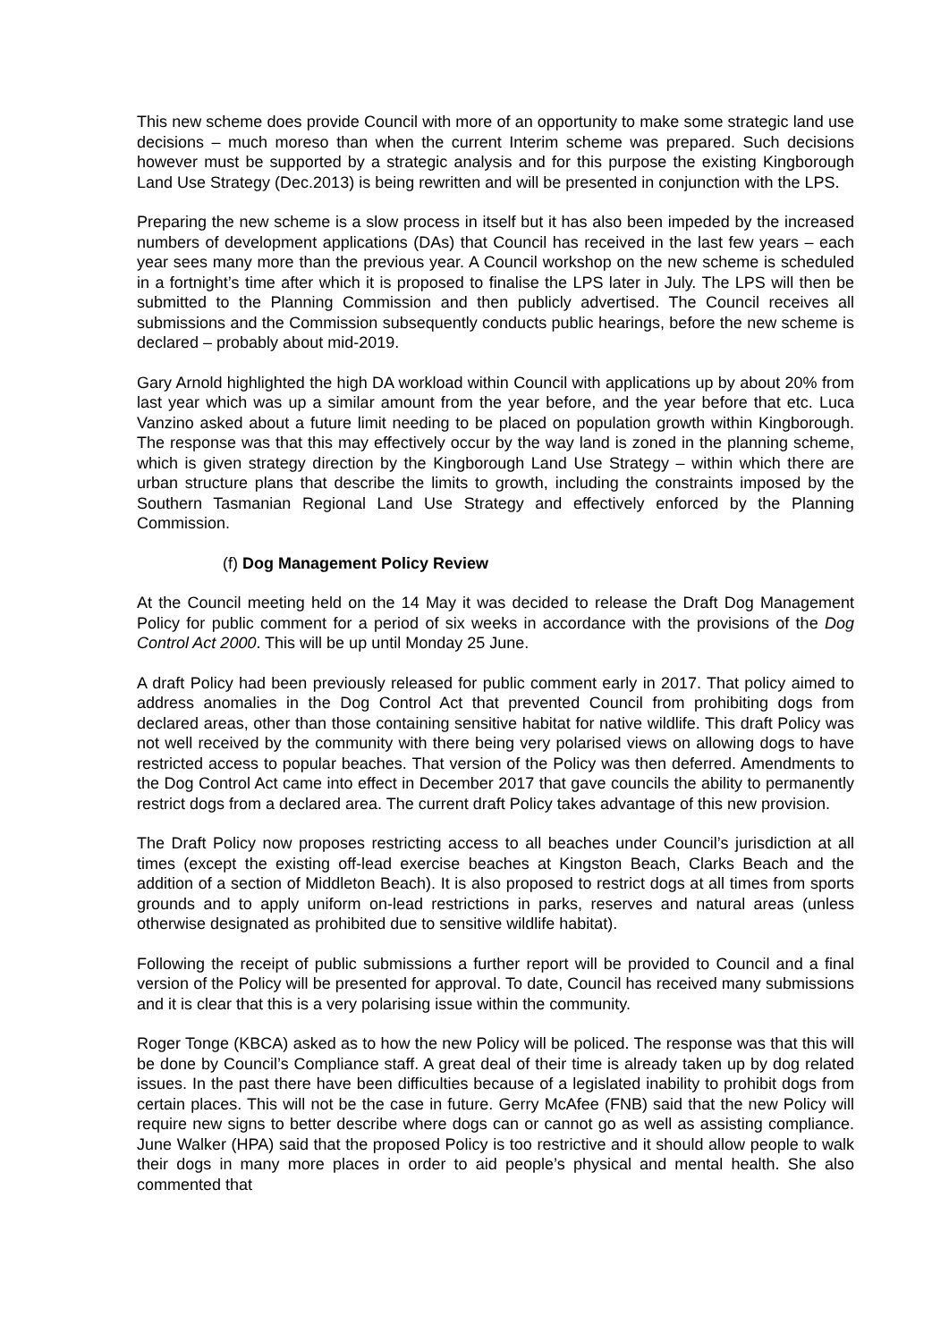This new scheme does provide Council with more of an opportunity to make some strategic land use decisions – much moreso than when the current Interim scheme was prepared. Such decisions however must be supported by a strategic analysis and for this purpose the existing Kingborough Land Use Strategy (Dec.2013) is being rewritten and will be presented in conjunction with the LPS.
Preparing the new scheme is a slow process in itself but it has also been impeded by the increased numbers of development applications (DAs) that Council has received in the last few years – each year sees many more than the previous year. A Council workshop on the new scheme is scheduled in a fortnight’s time after which it is proposed to finalise the LPS later in July. The LPS will then be submitted to the Planning Commission and then publicly advertised. The Council receives all submissions and the Commission subsequently conducts public hearings, before the new scheme is declared – probably about mid-2019.
Gary Arnold highlighted the high DA workload within Council with applications up by about 20% from last year which was up a similar amount from the year before, and the year before that etc. Luca Vanzino asked about a future limit needing to be placed on population growth within Kingborough. The response was that this may effectively occur by the way land is zoned in the planning scheme, which is given strategy direction by the Kingborough Land Use Strategy – within which there are urban structure plans that describe the limits to growth, including the constraints imposed by the Southern Tasmanian Regional Land Use Strategy and effectively enforced by the Planning Commission.
(f) Dog Management Policy Review
At the Council meeting held on the 14 May it was decided to release the Draft Dog Management Policy for public comment for a period of six weeks in accordance with the provisions of the Dog Control Act 2000. This will be up until Monday 25 June.
A draft Policy had been previously released for public comment early in 2017. That policy aimed to address anomalies in the Dog Control Act that prevented Council from prohibiting dogs from declared areas, other than those containing sensitive habitat for native wildlife. This draft Policy was not well received by the community with there being very polarised views on allowing dogs to have restricted access to popular beaches. That version of the Policy was then deferred. Amendments to the Dog Control Act came into effect in December 2017 that gave councils the ability to permanently restrict dogs from a declared area. The current draft Policy takes advantage of this new provision.
The Draft Policy now proposes restricting access to all beaches under Council’s jurisdiction at all times (except the existing off-lead exercise beaches at Kingston Beach, Clarks Beach and the addition of a section of Middleton Beach). It is also proposed to restrict dogs at all times from sports grounds and to apply uniform on-lead restrictions in parks, reserves and natural areas (unless otherwise designated as prohibited due to sensitive wildlife habitat).
Following the receipt of public submissions a further report will be provided to Council and a final version of the Policy will be presented for approval. To date, Council has received many submissions and it is clear that this is a very polarising issue within the community.
Roger Tonge (KBCA) asked as to how the new Policy will be policed. The response was that this will be done by Council’s Compliance staff. A great deal of their time is already taken up by dog related issues. In the past there have been difficulties because of a legislated inability to prohibit dogs from certain places. This will not be the case in future. Gerry McAfee (FNB) said that the new Policy will require new signs to better describe where dogs can or cannot go as well as assisting compliance. June Walker (HPA) said that the proposed Policy is too restrictive and it should allow people to walk their dogs in many more places in order to aid people’s physical and mental health. She also commented that